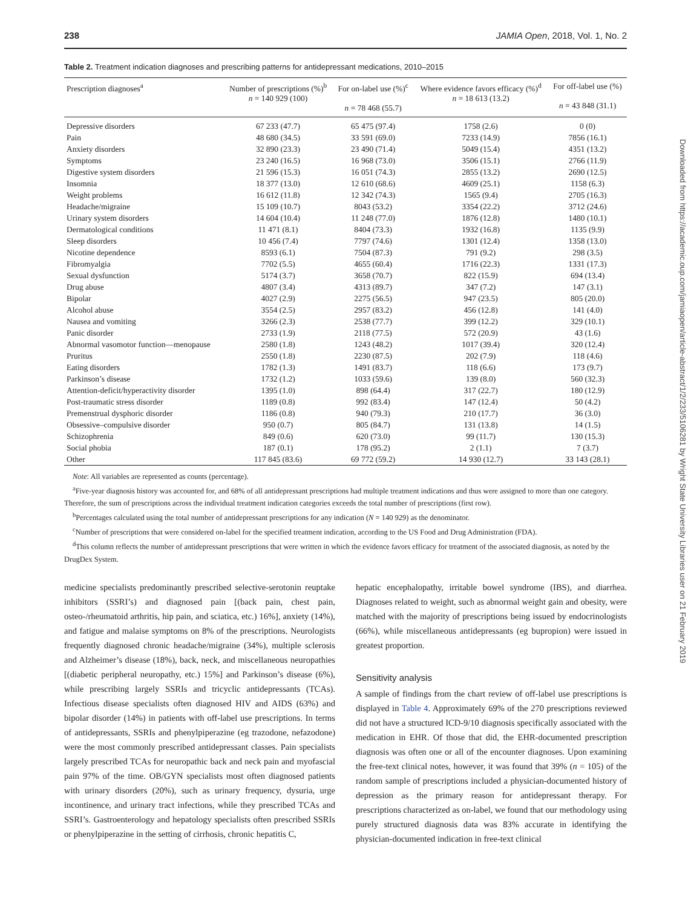238 JAMIA Open, 2018, Vol. 1, No. 2
Table 2. Treatment indication diagnoses and prescribing patterns for antidepressant medications, 2010–2015
| Prescription diagnoses<sup>a</sup> | Number of prescriptions (%)<sup>b</sup> n = 140 929 (100) | For on-label use (%)<sup>c</sup> n = 78 468 (55.7) | Where evidence favors efficacy (%)<sup>d</sup> n = 18 613 (13.2) | For off-label use (%) n = 43 848 (31.1) |
| --- | --- | --- | --- | --- |
| Depressive disorders | 67 233 (47.7) | 65 475 (97.4) | 1758 (2.6) | 0 (0) |
| Pain | 48 680 (34.5) | 33 591 (69.0) | 7233 (14.9) | 7856 (16.1) |
| Anxiety disorders | 32 890 (23.3) | 23 490 (71.4) | 5049 (15.4) | 4351 (13.2) |
| Symptoms | 23 240 (16.5) | 16 968 (73.0) | 3506 (15.1) | 2766 (11.9) |
| Digestive system disorders | 21 596 (15.3) | 16 051 (74.3) | 2855 (13.2) | 2690 (12.5) |
| Insomnia | 18 377 (13.0) | 12 610 (68.6) | 4609 (25.1) | 1158 (6.3) |
| Weight problems | 16 612 (11.8) | 12 342 (74.3) | 1565 (9.4) | 2705 (16.3) |
| Headache/migraine | 15 109 (10.7) | 8043 (53.2) | 3354 (22.2) | 3712 (24.6) |
| Urinary system disorders | 14 604 (10.4) | 11 248 (77.0) | 1876 (12.8) | 1480 (10.1) |
| Dermatological conditions | 11 471 (8.1) | 8404 (73.3) | 1932 (16.8) | 1135 (9.9) |
| Sleep disorders | 10 456 (7.4) | 7797 (74.6) | 1301 (12.4) | 1358 (13.0) |
| Nicotine dependence | 8593 (6.1) | 7504 (87.3) | 791 (9.2) | 298 (3.5) |
| Fibromyalgia | 7702 (5.5) | 4655 (60.4) | 1716 (22.3) | 1331 (17.3) |
| Sexual dysfunction | 5174 (3.7) | 3658 (70.7) | 822 (15.9) | 694 (13.4) |
| Drug abuse | 4807 (3.4) | 4313 (89.7) | 347 (7.2) | 147 (3.1) |
| Bipolar | 4027 (2.9) | 2275 (56.5) | 947 (23.5) | 805 (20.0) |
| Alcohol abuse | 3554 (2.5) | 2957 (83.2) | 456 (12.8) | 141 (4.0) |
| Nausea and vomiting | 3266 (2.3) | 2538 (77.7) | 399 (12.2) | 329 (10.1) |
| Panic disorder | 2733 (1.9) | 2118 (77.5) | 572 (20.9) | 43 (1.6) |
| Abnormal vasomotor function—menopause | 2580 (1.8) | 1243 (48.2) | 1017 (39.4) | 320 (12.4) |
| Pruritus | 2550 (1.8) | 2230 (87.5) | 202 (7.9) | 118 (4.6) |
| Eating disorders | 1782 (1.3) | 1491 (83.7) | 118 (6.6) | 173 (9.7) |
| Parkinson’s disease | 1732 (1.2) | 1033 (59.6) | 139 (8.0) | 560 (32.3) |
| Attention-deficit/hyperactivity disorder | 1395 (1.0) | 898 (64.4) | 317 (22.7) | 180 (12.9) |
| Post-traumatic stress disorder | 1189 (0.8) | 992 (83.4) | 147 (12.4) | 50 (4.2) |
| Premenstrual dysphoric disorder | 1186 (0.8) | 940 (79.3) | 210 (17.7) | 36 (3.0) |
| Obsessive–compulsive disorder | 950 (0.7) | 805 (84.7) | 131 (13.8) | 14 (1.5) |
| Schizophrenia | 849 (0.6) | 620 (73.0) | 99 (11.7) | 130 (15.3) |
| Social phobia | 187 (0.1) | 178 (95.2) | 2 (1.1) | 7 (3.7) |
| Other | 117 845 (83.6) | 69 772 (59.2) | 14 930 (12.7) | 33 143 (28.1) |
Note: All variables are represented as counts (percentage).
<sup>a</sup> Five-year diagnosis history was accounted for, and 68% of all antidepressant prescriptions had multiple treatment indications and thus were assigned to more than one category. Therefore, the sum of prescriptions across the individual treatment indication categories exceeds the total number of prescriptions (first row).
<sup>b</sup> Percentages calculated using the total number of antidepressant prescriptions for any indication (N = 140 929) as the denominator.
<sup>c</sup> Number of prescriptions that were considered on-label for the specified treatment indication, according to the US Food and Drug Administration (FDA).
<sup>d</sup> This column reflects the number of antidepressant prescriptions that were written in which the evidence favors efficacy for treatment of the associated diagnosis, as noted by the DrugDex System.
medicine specialists predominantly prescribed selective-serotonin reuptake inhibitors (SSRI’s) and diagnosed pain [(back pain, chest pain, osteo-/rheumatoid arthritis, hip pain, and sciatica, etc.) 16%], anxiety (14%), and fatigue and malaise symptoms on 8% of the prescriptions. Neurologists frequently diagnosed chronic headache/migraine (34%), multiple sclerosis and Alzheimer’s disease (18%), back, neck, and miscellaneous neuropathies [(diabetic peripheral neuropathy, etc.) 15%] and Parkinson’s disease (6%), while prescribing largely SSRIs and tricyclic antidepressants (TCAs). Infectious disease specialists often diagnosed HIV and AIDS (63%) and bipolar disorder (14%) in patients with off-label use prescriptions. In terms of antidepressants, SSRIs and phenylpiperazine (eg trazodone, nefazodone) were the most commonly prescribed antidepressant classes. Pain specialists largely prescribed TCAs for neuropathic back and neck pain and myofascial pain 97% of the time. OB/GYN specialists most often diagnosed patients with urinary disorders (20%), such as urinary frequency, dysuria, urge incontinence, and urinary tract infections, while they prescribed TCAs and SSRI’s. Gastroenterology and hepatology specialists often prescribed SSRIs or phenylpiperazine in the setting of cirrhosis, chronic hepatitis C,
hepatic encephalopathy, irritable bowel syndrome (IBS), and diarrhea. Diagnoses related to weight, such as abnormal weight gain and obesity, were matched with the majority of prescriptions being issued by endocrinologists (66%), while miscellaneous antidepressants (eg bupropion) were issued in greatest proportion.
Sensitivity analysis
A sample of findings from the chart review of off-label use prescriptions is displayed in Table 4. Approximately 69% of the 270 prescriptions reviewed did not have a structured ICD-9/10 diagnosis specifically associated with the medication in EHR. Of those that did, the EHR-documented prescription diagnosis was often one or all of the encounter diagnoses. Upon examining the free-text clinical notes, however, it was found that 39% (n = 105) of the random sample of prescriptions included a physician-documented history of depression as the primary reason for antidepressant therapy. For prescriptions characterized as on-label, we found that our methodology using purely structured diagnosis data was 83% accurate in identifying the physician-documented indication in free-text clinical
Downloaded from https://academic.oup.com/jamiaopen/article-abstract/1/2/233/5106281 by Wright State University Libraries user on 21 February 2019